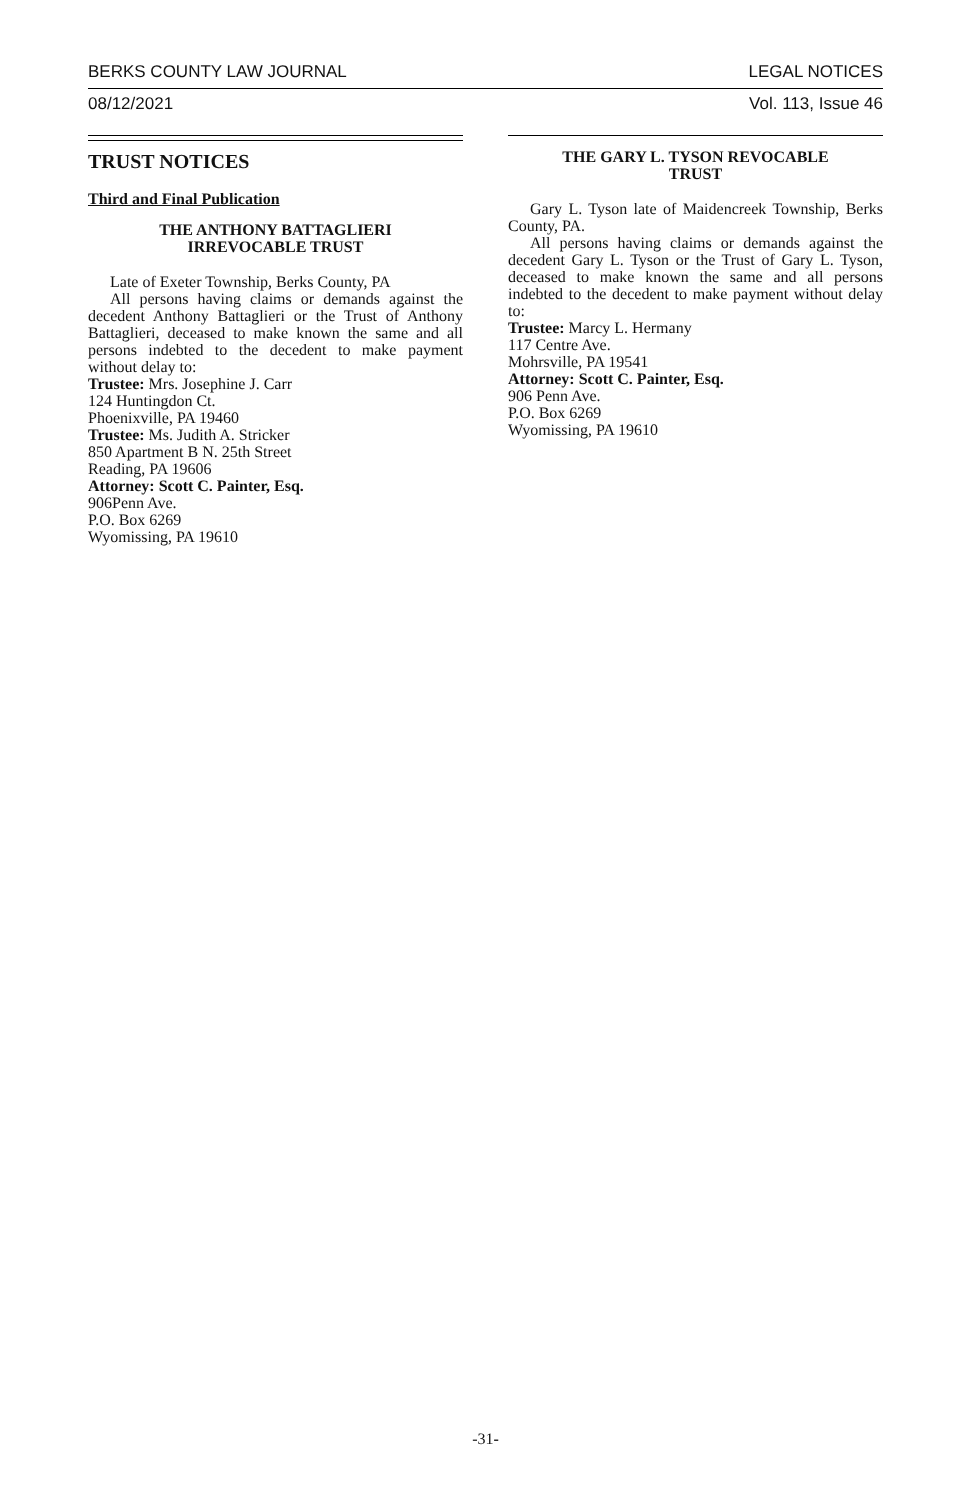BERKS COUNTY LAW JOURNAL LEGAL NOTICES
08/12/2021 Vol. 113, Issue 46
TRUST NOTICES
Third and Final Publication
THE ANTHONY BATTAGLIERI
IRREVOCABLE TRUST
Late of Exeter Township, Berks County, PA
All persons having claims or demands against the decedent Anthony Battaglieri or the Trust of Anthony Battaglieri, deceased to make known the same and all persons indebted to the decedent to make payment without delay to:
Trustee: Mrs. Josephine J. Carr
124 Huntingdon Ct.
Phoenixville, PA 19460
Trustee: Ms. Judith A. Stricker
850 Apartment B N. 25th Street
Reading, PA 19606
Attorney: Scott C. Painter, Esq.
906Penn Ave.
P.O. Box 6269
Wyomissing, PA 19610
THE GARY L. TYSON REVOCABLE
TRUST
Gary L. Tyson late of Maidencreek Township, Berks County, PA.
All persons having claims or demands against the decedent Gary L. Tyson or the Trust of Gary L. Tyson, deceased to make known the same and all persons indebted to the decedent to make payment without delay to:
Trustee: Marcy L. Hermany
117 Centre Ave.
Mohrsville, PA 19541
Attorney: Scott C. Painter, Esq.
906 Penn Ave.
P.O. Box 6269
Wyomissing, PA 19610
-31-